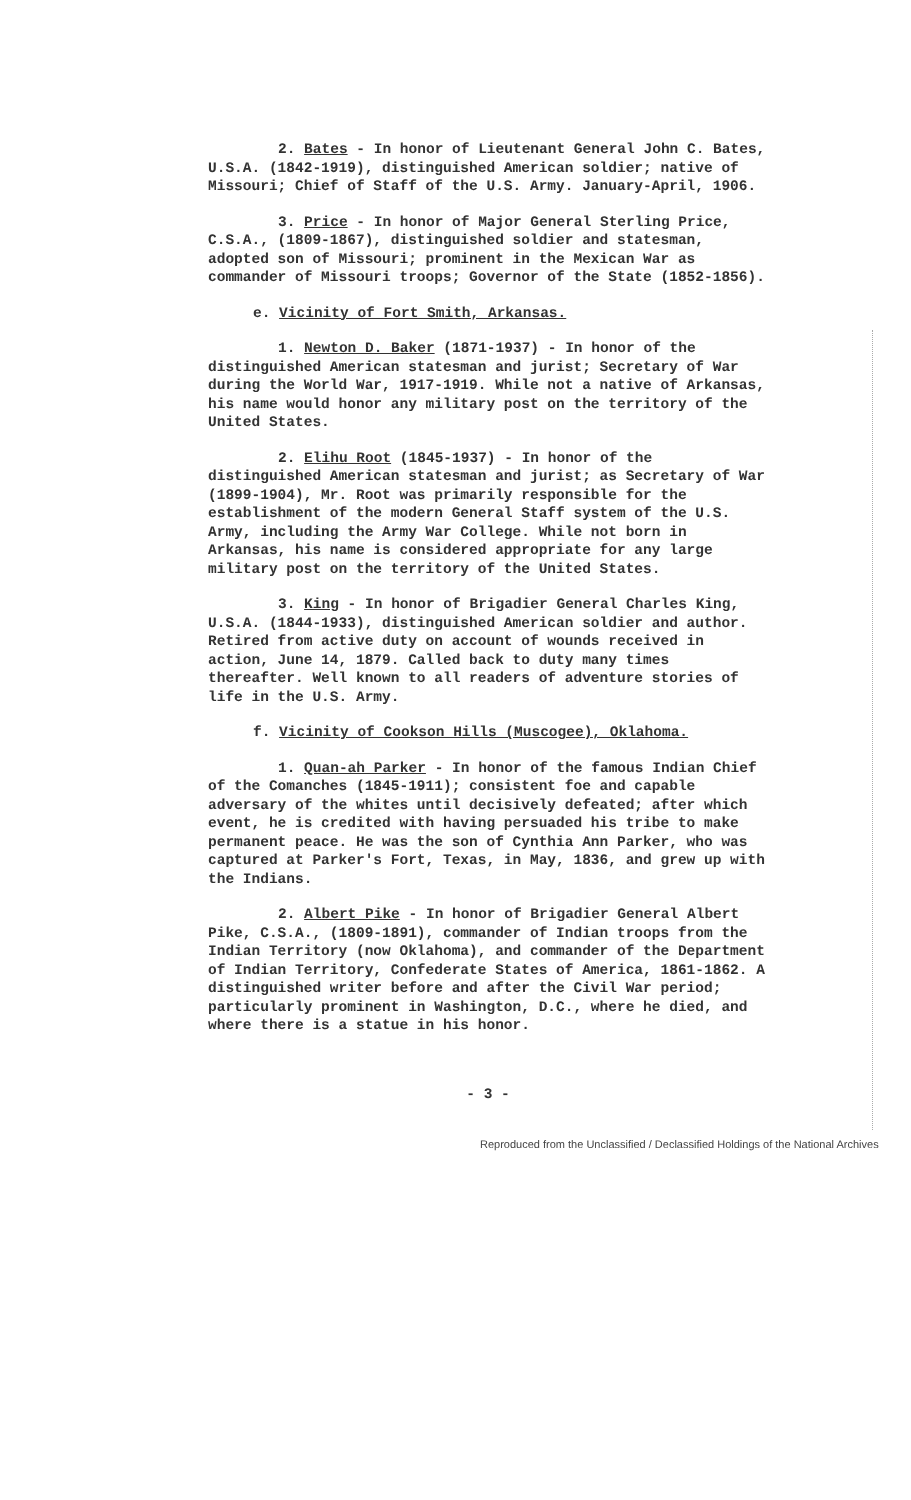2. Bates - In honor of Lieutenant General John C. Bates, U.S.A. (1842-1919), distinguished American soldier; native of Missouri; Chief of Staff of the U.S. Army. January-April, 1906.
3. Price - In honor of Major General Sterling Price, C.S.A., (1809-1867), distinguished soldier and statesman, adopted son of Missouri; prominent in the Mexican War as commander of Missouri troops; Governor of the State (1852-1856).
e. Vicinity of Fort Smith, Arkansas.
1. Newton D. Baker (1871-1937) - In honor of the distinguished American statesman and jurist; Secretary of War during the World War, 1917-1919. While not a native of Arkansas, his name would honor any military post on the territory of the United States.
2. Elihu Root (1845-1937) - In honor of the distinguished American statesman and jurist; as Secretary of War (1899-1904), Mr. Root was primarily responsible for the establishment of the modern General Staff system of the U.S. Army, including the Army War College. While not born in Arkansas, his name is considered appropriate for any large military post on the territory of the United States.
3. King - In honor of Brigadier General Charles King, U.S.A. (1844-1933), distinguished American soldier and author. Retired from active duty on account of wounds received in action, June 14, 1879. Called back to duty many times thereafter. Well known to all readers of adventure stories of life in the U.S. Army.
f. Vicinity of Cookson Hills (Muscogee), Oklahoma.
1. Quan-ah Parker - In honor of the famous Indian Chief of the Comanches (1845-1911); consistent foe and capable adversary of the whites until decisively defeated; after which event, he is credited with having persuaded his tribe to make permanent peace. He was the son of Cynthia Ann Parker, who was captured at Parker's Fort, Texas, in May, 1836, and grew up with the Indians.
2. Albert Pike - In honor of Brigadier General Albert Pike, C.S.A., (1809-1891), commander of Indian troops from the Indian Territory (now Oklahoma), and commander of the Department of Indian Territory, Confederate States of America, 1861-1862. A distinguished writer before and after the Civil War period; particularly prominent in Washington, D.C., where he died, and where there is a statue in his honor.
- 3 -
Reproduced from the Unclassified / Declassified Holdings of the National Archives